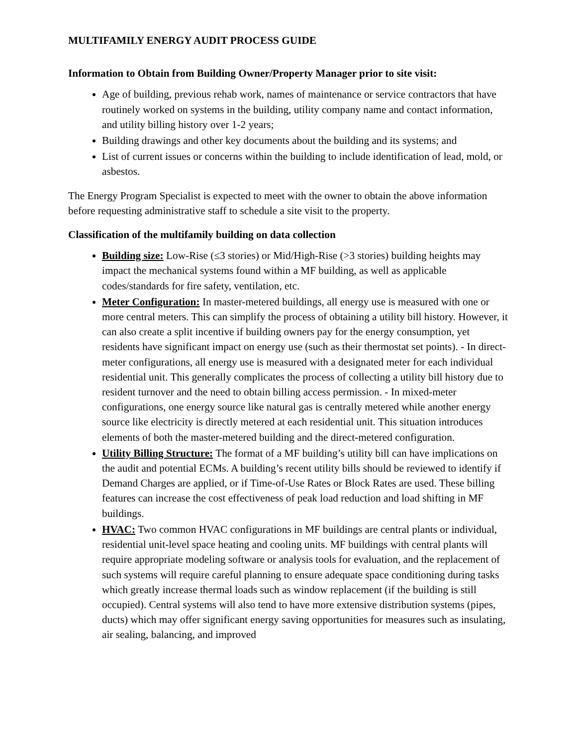MULTIFAMILY ENERGY AUDIT PROCESS GUIDE
Information to Obtain from Building Owner/Property Manager prior to site visit:
Age of building, previous rehab work, names of maintenance or service contractors that have routinely worked on systems in the building, utility company name and contact information, and utility billing history over 1-2 years;
Building drawings and other key documents about the building and its systems; and
List of current issues or concerns within the building to include identification of lead, mold, or asbestos.
The Energy Program Specialist is expected to meet with the owner to obtain the above information before requesting administrative staff to schedule a site visit to the property.
Classification of the multifamily building on data collection
Building size: Low-Rise (≤3 stories) or Mid/High-Rise (>3 stories) building heights may impact the mechanical systems found within a MF building, as well as applicable codes/standards for fire safety, ventilation, etc.
Meter Configuration: In master-metered buildings, all energy use is measured with one or more central meters. This can simplify the process of obtaining a utility bill history. However, it can also create a split incentive if building owners pay for the energy consumption, yet residents have significant impact on energy use (such as their thermostat set points). - In direct-meter configurations, all energy use is measured with a designated meter for each individual residential unit. This generally complicates the process of collecting a utility bill history due to resident turnover and the need to obtain billing access permission. - In mixed-meter configurations, one energy source like natural gas is centrally metered while another energy source like electricity is directly metered at each residential unit. This situation introduces elements of both the master-metered building and the direct-metered configuration.
Utility Billing Structure: The format of a MF building’s utility bill can have implications on the audit and potential ECMs. A building’s recent utility bills should be reviewed to identify if Demand Charges are applied, or if Time-of-Use Rates or Block Rates are used. These billing features can increase the cost effectiveness of peak load reduction and load shifting in MF buildings.
HVAC: Two common HVAC configurations in MF buildings are central plants or individual, residential unit-level space heating and cooling units. MF buildings with central plants will require appropriate modeling software or analysis tools for evaluation, and the replacement of such systems will require careful planning to ensure adequate space conditioning during tasks which greatly increase thermal loads such as window replacement (if the building is still occupied). Central systems will also tend to have more extensive distribution systems (pipes, ducts) which may offer significant energy saving opportunities for measures such as insulating, air sealing, balancing, and improved